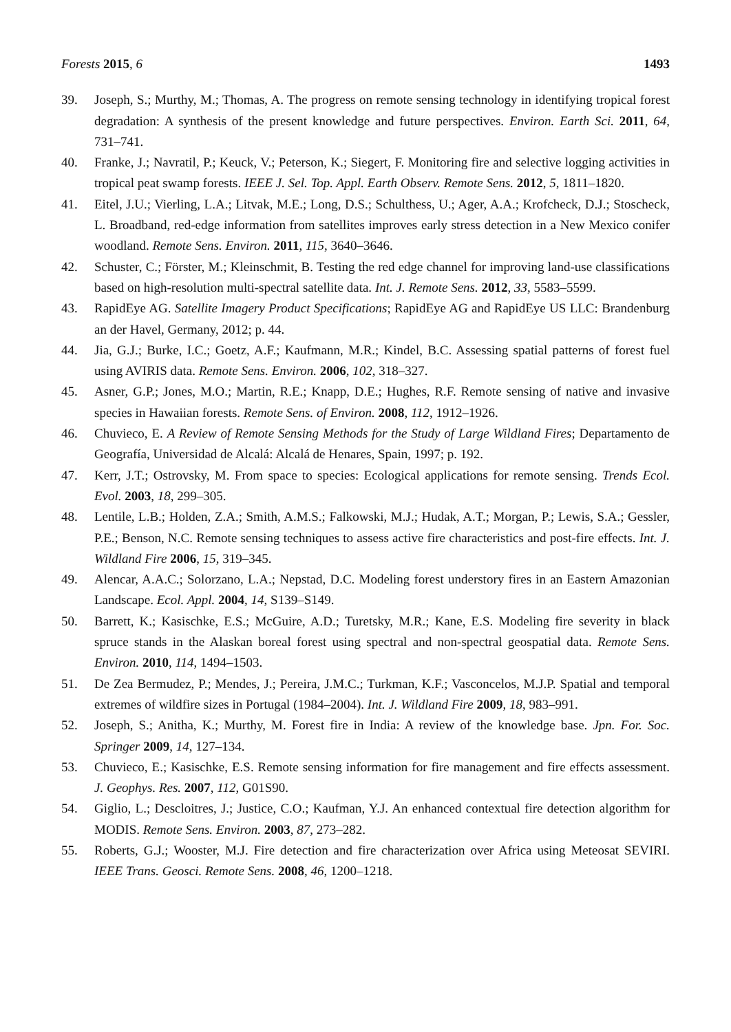Forests 2015, 6 1493
39. Joseph, S.; Murthy, M.; Thomas, A. The progress on remote sensing technology in identifying tropical forest degradation: A synthesis of the present knowledge and future perspectives. Environ. Earth Sci. 2011, 64, 731–741.
40. Franke, J.; Navratil, P.; Keuck, V.; Peterson, K.; Siegert, F. Monitoring fire and selective logging activities in tropical peat swamp forests. IEEE J. Sel. Top. Appl. Earth Observ. Remote Sens. 2012, 5, 1811–1820.
41. Eitel, J.U.; Vierling, L.A.; Litvak, M.E.; Long, D.S.; Schulthess, U.; Ager, A.A.; Krofcheck, D.J.; Stoscheck, L. Broadband, red-edge information from satellites improves early stress detection in a New Mexico conifer woodland. Remote Sens. Environ. 2011, 115, 3640–3646.
42. Schuster, C.; Förster, M.; Kleinschmit, B. Testing the red edge channel for improving land-use classifications based on high-resolution multi-spectral satellite data. Int. J. Remote Sens. 2012, 33, 5583–5599.
43. RapidEye AG. Satellite Imagery Product Specifications; RapidEye AG and RapidEye US LLC: Brandenburg an der Havel, Germany, 2012; p. 44.
44. Jia, G.J.; Burke, I.C.; Goetz, A.F.; Kaufmann, M.R.; Kindel, B.C. Assessing spatial patterns of forest fuel using AVIRIS data. Remote Sens. Environ. 2006, 102, 318–327.
45. Asner, G.P.; Jones, M.O.; Martin, R.E.; Knapp, D.E.; Hughes, R.F. Remote sensing of native and invasive species in Hawaiian forests. Remote Sens. of Environ. 2008, 112, 1912–1926.
46. Chuvieco, E. A Review of Remote Sensing Methods for the Study of Large Wildland Fires; Departamento de Geografía, Universidad de Alcalá: Alcalá de Henares, Spain, 1997; p. 192.
47. Kerr, J.T.; Ostrovsky, M. From space to species: Ecological applications for remote sensing. Trends Ecol. Evol. 2003, 18, 299–305.
48. Lentile, L.B.; Holden, Z.A.; Smith, A.M.S.; Falkowski, M.J.; Hudak, A.T.; Morgan, P.; Lewis, S.A.; Gessler, P.E.; Benson, N.C. Remote sensing techniques to assess active fire characteristics and post-fire effects. Int. J. Wildland Fire 2006, 15, 319–345.
49. Alencar, A.A.C.; Solorzano, L.A.; Nepstad, D.C. Modeling forest understory fires in an Eastern Amazonian Landscape. Ecol. Appl. 2004, 14, S139–S149.
50. Barrett, K.; Kasischke, E.S.; McGuire, A.D.; Turetsky, M.R.; Kane, E.S. Modeling fire severity in black spruce stands in the Alaskan boreal forest using spectral and non-spectral geospatial data. Remote Sens. Environ. 2010, 114, 1494–1503.
51. De Zea Bermudez, P.; Mendes, J.; Pereira, J.M.C.; Turkman, K.F.; Vasconcelos, M.J.P. Spatial and temporal extremes of wildfire sizes in Portugal (1984–2004). Int. J. Wildland Fire 2009, 18, 983–991.
52. Joseph, S.; Anitha, K.; Murthy, M. Forest fire in India: A review of the knowledge base. Jpn. For. Soc. Springer 2009, 14, 127–134.
53. Chuvieco, E.; Kasischke, E.S. Remote sensing information for fire management and fire effects assessment. J. Geophys. Res. 2007, 112, G01S90.
54. Giglio, L.; Descloitres, J.; Justice, C.O.; Kaufman, Y.J. An enhanced contextual fire detection algorithm for MODIS. Remote Sens. Environ. 2003, 87, 273–282.
55. Roberts, G.J.; Wooster, M.J. Fire detection and fire characterization over Africa using Meteosat SEVIRI. IEEE Trans. Geosci. Remote Sens. 2008, 46, 1200–1218.